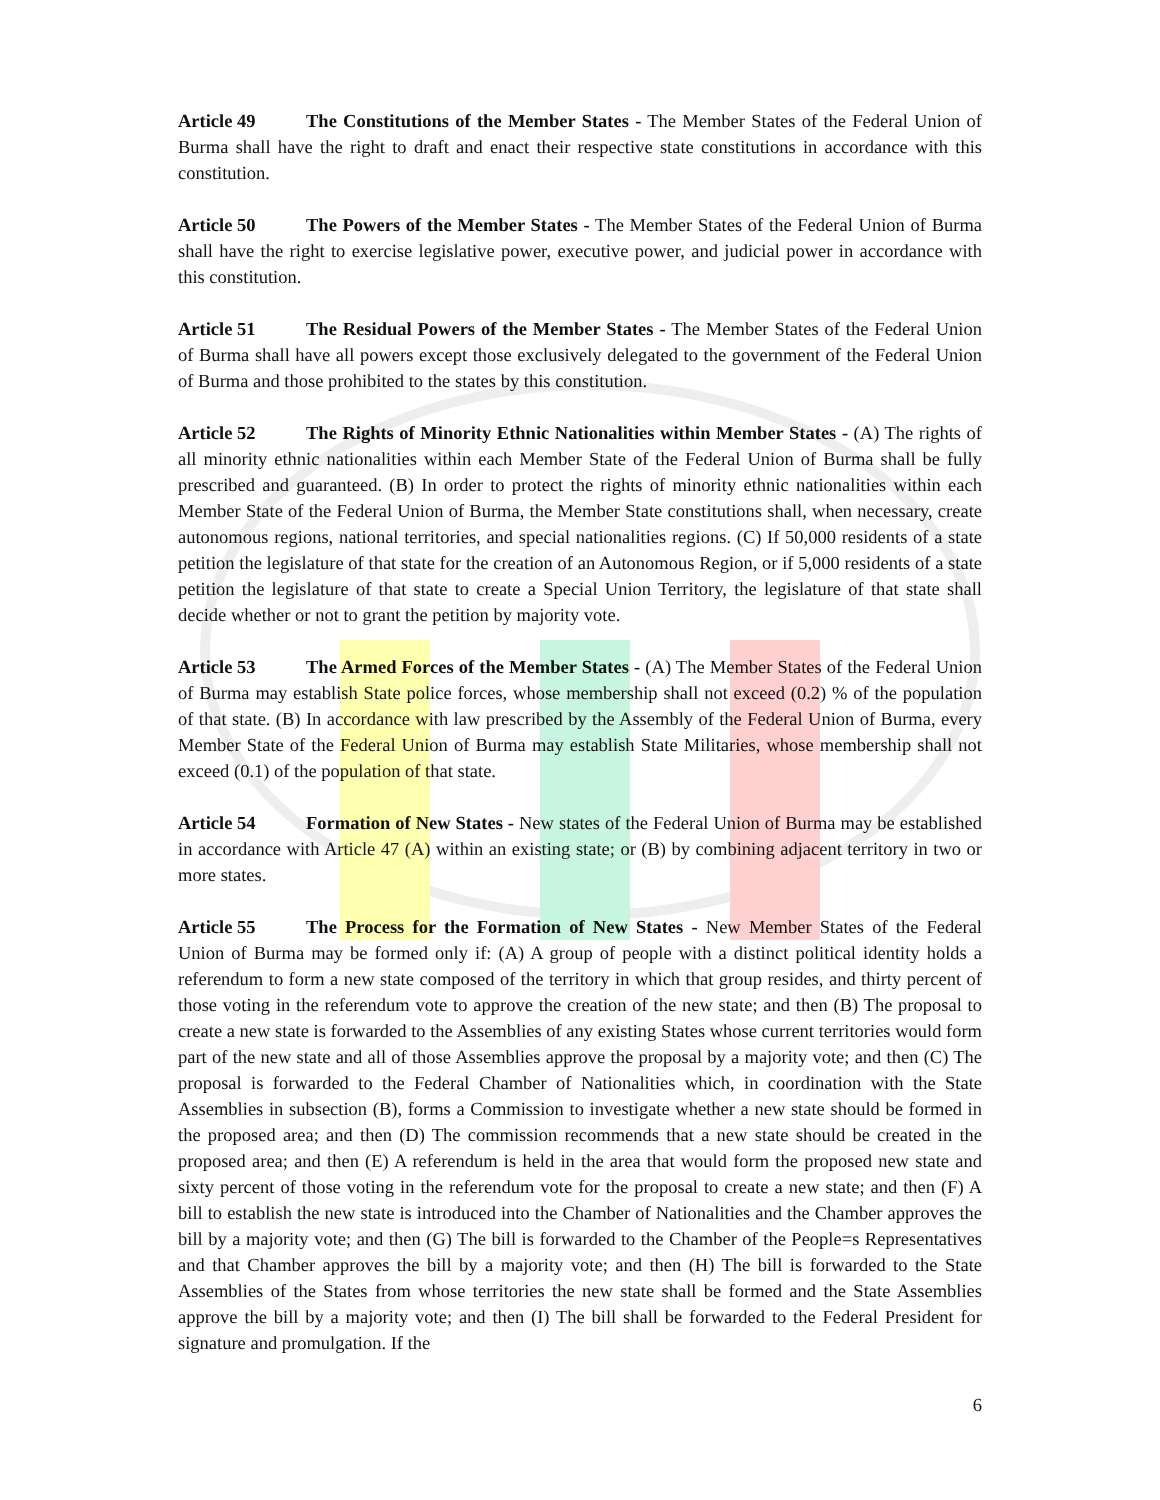Article 49 The Constitutions of the Member States - The Member States of the Federal Union of Burma shall have the right to draft and enact their respective state constitutions in accordance with this constitution.
Article 50 The Powers of the Member States - The Member States of the Federal Union of Burma shall have the right to exercise legislative power, executive power, and judicial power in accordance with this constitution.
Article 51 The Residual Powers of the Member States - The Member States of the Federal Union of Burma shall have all powers except those exclusively delegated to the government of the Federal Union of Burma and those prohibited to the states by this constitution.
Article 52 The Rights of Minority Ethnic Nationalities within Member States - (A) The rights of all minority ethnic nationalities within each Member State of the Federal Union of Burma shall be fully prescribed and guaranteed. (B) In order to protect the rights of minority ethnic nationalities within each Member State of the Federal Union of Burma, the Member State constitutions shall, when necessary, create autonomous regions, national territories, and special nationalities regions. (C) If 50,000 residents of a state petition the legislature of that state for the creation of an Autonomous Region, or if 5,000 residents of a state petition the legislature of that state to create a Special Union Territory, the legislature of that state shall decide whether or not to grant the petition by majority vote.
Article 53 The Armed Forces of the Member States - (A) The Member States of the Federal Union of Burma may establish State police forces, whose membership shall not exceed (0.2) % of the population of that state. (B) In accordance with law prescribed by the Assembly of the Federal Union of Burma, every Member State of the Federal Union of Burma may establish State Militaries, whose membership shall not exceed (0.1) of the population of that state.
Article 54 Formation of New States - New states of the Federal Union of Burma may be established in accordance with Article 47 (A) within an existing state; or (B) by combining adjacent territory in two or more states.
Article 55 The Process for the Formation of New States - New Member States of the Federal Union of Burma may be formed only if: (A) A group of people with a distinct political identity holds a referendum to form a new state composed of the territory in which that group resides, and thirty percent of those voting in the referendum vote to approve the creation of the new state; and then (B) The proposal to create a new state is forwarded to the Assemblies of any existing States whose current territories would form part of the new state and all of those Assemblies approve the proposal by a majority vote; and then (C) The proposal is forwarded to the Federal Chamber of Nationalities which, in coordination with the State Assemblies in subsection (B), forms a Commission to investigate whether a new state should be formed in the proposed area; and then (D) The commission recommends that a new state should be created in the proposed area; and then (E) A referendum is held in the area that would form the proposed new state and sixty percent of those voting in the referendum vote for the proposal to create a new state; and then (F) A bill to establish the new state is introduced into the Chamber of Nationalities and the Chamber approves the bill by a majority vote; and then (G) The bill is forwarded to the Chamber of the People=s Representatives and that Chamber approves the bill by a majority vote; and then (H) The bill is forwarded to the State Assemblies of the States from whose territories the new state shall be formed and the State Assemblies approve the bill by a majority vote; and then (I) The bill shall be forwarded to the Federal President for signature and promulgation. If the
6